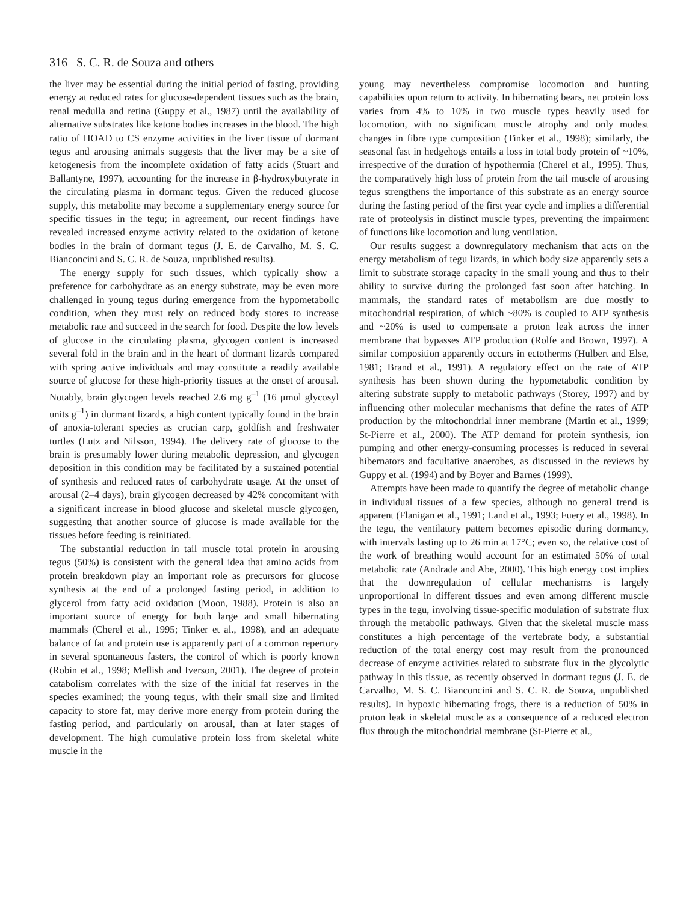316 S. C. R. de Souza and others
the liver may be essential during the initial period of fasting, providing energy at reduced rates for glucose-dependent tissues such as the brain, renal medulla and retina (Guppy et al., 1987) until the availability of alternative substrates like ketone bodies increases in the blood. The high ratio of HOAD to CS enzyme activities in the liver tissue of dormant tegus and arousing animals suggests that the liver may be a site of ketogenesis from the incomplete oxidation of fatty acids (Stuart and Ballantyne, 1997), accounting for the increase in β-hydroxybutyrate in the circulating plasma in dormant tegus. Given the reduced glucose supply, this metabolite may become a supplementary energy source for specific tissues in the tegu; in agreement, our recent findings have revealed increased enzyme activity related to the oxidation of ketone bodies in the brain of dormant tegus (J. E. de Carvalho, M. S. C. Bianconcini and S. C. R. de Souza, unpublished results).
The energy supply for such tissues, which typically show a preference for carbohydrate as an energy substrate, may be even more challenged in young tegus during emergence from the hypometabolic condition, when they must rely on reduced body stores to increase metabolic rate and succeed in the search for food. Despite the low levels of glucose in the circulating plasma, glycogen content is increased several fold in the brain and in the heart of dormant lizards compared with spring active individuals and may constitute a readily available source of glucose for these high-priority tissues at the onset of arousal. Notably, brain glycogen levels reached 2.6 mg g<sup>–1</sup> (16 μmol glycosyl units g<sup>–1</sup>) in dormant lizards, a high content typically found in the brain of anoxia-tolerant species as crucian carp, goldfish and freshwater turtles (Lutz and Nilsson, 1994). The delivery rate of glucose to the brain is presumably lower during metabolic depression, and glycogen deposition in this condition may be facilitated by a sustained potential of synthesis and reduced rates of carbohydrate usage. At the onset of arousal (2–4 days), brain glycogen decreased by 42% concomitant with a significant increase in blood glucose and skeletal muscle glycogen, suggesting that another source of glucose is made available for the tissues before feeding is reinitiated.
The substantial reduction in tail muscle total protein in arousing tegus (50%) is consistent with the general idea that amino acids from protein breakdown play an important role as precursors for glucose synthesis at the end of a prolonged fasting period, in addition to glycerol from fatty acid oxidation (Moon, 1988). Protein is also an important source of energy for both large and small hibernating mammals (Cherel et al., 1995; Tinker et al., 1998), and an adequate balance of fat and protein use is apparently part of a common repertory in several spontaneous fasters, the control of which is poorly known (Robin et al., 1998; Mellish and Iverson, 2001). The degree of protein catabolism correlates with the size of the initial fat reserves in the species examined; the young tegus, with their small size and limited capacity to store fat, may derive more energy from protein during the fasting period, and particularly on arousal, than at later stages of development. The high cumulative protein loss from skeletal white muscle in the
young may nevertheless compromise locomotion and hunting capabilities upon return to activity. In hibernating bears, net protein loss varies from 4% to 10% in two muscle types heavily used for locomotion, with no significant muscle atrophy and only modest changes in fibre type composition (Tinker et al., 1998); similarly, the seasonal fast in hedgehogs entails a loss in total body protein of ~10%, irrespective of the duration of hypothermia (Cherel et al., 1995). Thus, the comparatively high loss of protein from the tail muscle of arousing tegus strengthens the importance of this substrate as an energy source during the fasting period of the first year cycle and implies a differential rate of proteolysis in distinct muscle types, preventing the impairment of functions like locomotion and lung ventilation.
Our results suggest a downregulatory mechanism that acts on the energy metabolism of tegu lizards, in which body size apparently sets a limit to substrate storage capacity in the small young and thus to their ability to survive during the prolonged fast soon after hatching. In mammals, the standard rates of metabolism are due mostly to mitochondrial respiration, of which ~80% is coupled to ATP synthesis and ~20% is used to compensate a proton leak across the inner membrane that bypasses ATP production (Rolfe and Brown, 1997). A similar composition apparently occurs in ectotherms (Hulbert and Else, 1981; Brand et al., 1991). A regulatory effect on the rate of ATP synthesis has been shown during the hypometabolic condition by altering substrate supply to metabolic pathways (Storey, 1997) and by influencing other molecular mechanisms that define the rates of ATP production by the mitochondrial inner membrane (Martin et al., 1999; St-Pierre et al., 2000). The ATP demand for protein synthesis, ion pumping and other energy-consuming processes is reduced in several hibernators and facultative anaerobes, as discussed in the reviews by Guppy et al. (1994) and by Boyer and Barnes (1999).
Attempts have been made to quantify the degree of metabolic change in individual tissues of a few species, although no general trend is apparent (Flanigan et al., 1991; Land et al., 1993; Fuery et al., 1998). In the tegu, the ventilatory pattern becomes episodic during dormancy, with intervals lasting up to 26 min at 17°C; even so, the relative cost of the work of breathing would account for an estimated 50% of total metabolic rate (Andrade and Abe, 2000). This high energy cost implies that the downregulation of cellular mechanisms is largely unproportional in different tissues and even among different muscle types in the tegu, involving tissue-specific modulation of substrate flux through the metabolic pathways. Given that the skeletal muscle mass constitutes a high percentage of the vertebrate body, a substantial reduction of the total energy cost may result from the pronounced decrease of enzyme activities related to substrate flux in the glycolytic pathway in this tissue, as recently observed in dormant tegus (J. E. de Carvalho, M. S. C. Bianconcini and S. C. R. de Souza, unpublished results). In hypoxic hibernating frogs, there is a reduction of 50% in proton leak in skeletal muscle as a consequence of a reduced electron flux through the mitochondrial membrane (St-Pierre et al.,